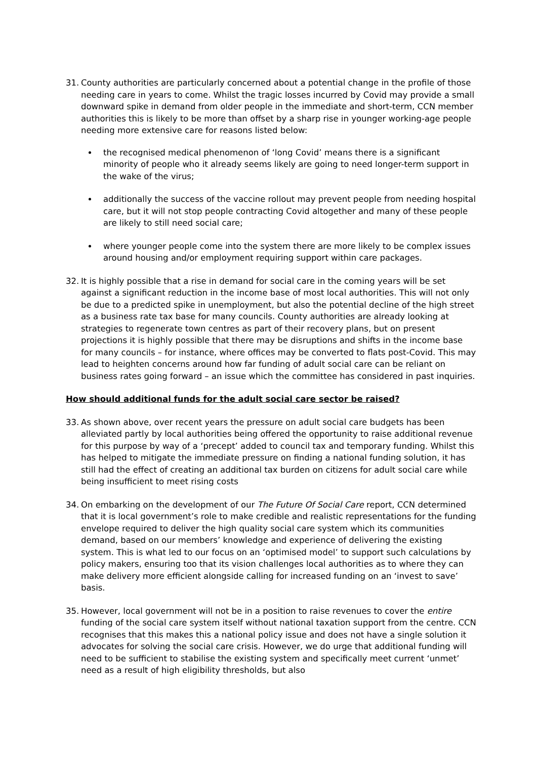31. County authorities are particularly concerned about a potential change in the profile of those needing care in years to come. Whilst the tragic losses incurred by Covid may provide a small downward spike in demand from older people in the immediate and short-term, CCN member authorities this is likely to be more than offset by a sharp rise in younger working-age people needing more extensive care for reasons listed below:
the recognised medical phenomenon of ‘long Covid’ means there is a significant minority of people who it already seems likely are going to need longer-term support in the wake of the virus;
additionally the success of the vaccine rollout may prevent people from needing hospital care, but it will not stop people contracting Covid altogether and many of these people are likely to still need social care;
where younger people come into the system there are more likely to be complex issues around housing and/or employment requiring support within care packages.
32. It is highly possible that a rise in demand for social care in the coming years will be set against a significant reduction in the income base of most local authorities. This will not only be due to a predicted spike in unemployment, but also the potential decline of the high street as a business rate tax base for many councils. County authorities are already looking at strategies to regenerate town centres as part of their recovery plans, but on present projections it is highly possible that there may be disruptions and shifts in the income base for many councils – for instance, where offices may be converted to flats post-Covid. This may lead to heighten concerns around how far funding of adult social care can be reliant on business rates going forward – an issue which the committee has considered in past inquiries.
How should additional funds for the adult social care sector be raised?
33. As shown above, over recent years the pressure on adult social care budgets has been alleviated partly by local authorities being offered the opportunity to raise additional revenue for this purpose by way of a ‘precept’ added to council tax and temporary funding. Whilst this has helped to mitigate the immediate pressure on finding a national funding solution, it has still had the effect of creating an additional tax burden on citizens for adult social care while being insufficient to meet rising costs
34. On embarking on the development of our The Future Of Social Care report, CCN determined that it is local government’s role to make credible and realistic representations for the funding envelope required to deliver the high quality social care system which its communities demand, based on our members’ knowledge and experience of delivering the existing system. This is what led to our focus on an ‘optimised model’ to support such calculations by policy makers, ensuring too that its vision challenges local authorities as to where they can make delivery more efficient alongside calling for increased funding on an ‘invest to save’ basis.
35. However, local government will not be in a position to raise revenues to cover the entire funding of the social care system itself without national taxation support from the centre. CCN recognises that this makes this a national policy issue and does not have a single solution it advocates for solving the social care crisis. However, we do urge that additional funding will need to be sufficient to stabilise the existing system and specifically meet current ‘unmet’ need as a result of high eligibility thresholds, but also